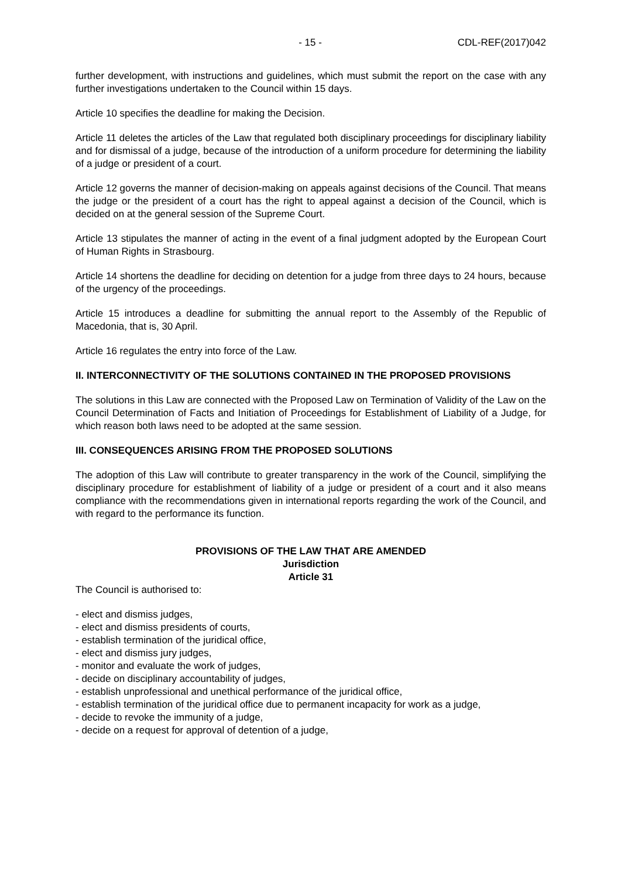- 15 - CDL-REF(2017)042
further development, with instructions and guidelines, which must submit the report on the case with any further investigations undertaken to the Council within 15 days.
Article 10 specifies the deadline for making the Decision.
Article 11 deletes the articles of the Law that regulated both disciplinary proceedings for disciplinary liability and for dismissal of a judge, because of the introduction of a uniform procedure for determining the liability of a judge or president of a court.
Article 12 governs the manner of decision-making on appeals against decisions of the Council. That means the judge or the president of a court has the right to appeal against a decision of the Council, which is decided on at the general session of the Supreme Court.
Article 13 stipulates the manner of acting in the event of a final judgment adopted by the European Court of Human Rights in Strasbourg.
Article 14 shortens the deadline for deciding on detention for a judge from three days to 24 hours, because of the urgency of the proceedings.
Article 15 introduces a deadline for submitting the annual report to the Assembly of the Republic of Macedonia, that is, 30 April.
Article 16 regulates the entry into force of the Law.
II. INTERCONNECTIVITY OF THE SOLUTIONS CONTAINED IN THE PROPOSED PROVISIONS
The solutions in this Law are connected with the Proposed Law on Termination of Validity of the Law on the Council Determination of Facts and Initiation of Proceedings for Establishment of Liability of a Judge, for which reason both laws need to be adopted at the same session.
III. CONSEQUENCES ARISING FROM THE PROPOSED SOLUTIONS
The adoption of this Law will contribute to greater transparency in the work of the Council, simplifying the disciplinary procedure for establishment of liability of a judge or president of a court and it also means compliance with the recommendations given in international reports regarding the work of the Council, and with regard to the performance its function.
PROVISIONS OF THE LAW THAT ARE AMENDED
Jurisdiction
Article 31
The Council is authorised to:
- elect and dismiss judges,
- elect and dismiss presidents of courts,
- establish termination of the juridical office,
- elect and dismiss jury judges,
- monitor and evaluate the work of judges,
- decide on disciplinary accountability of judges,
- establish unprofessional and unethical performance of the juridical office,
- establish termination of the juridical office due to permanent incapacity for work as a judge,
- decide to revoke the immunity of a judge,
- decide on a request for approval of detention of a judge,